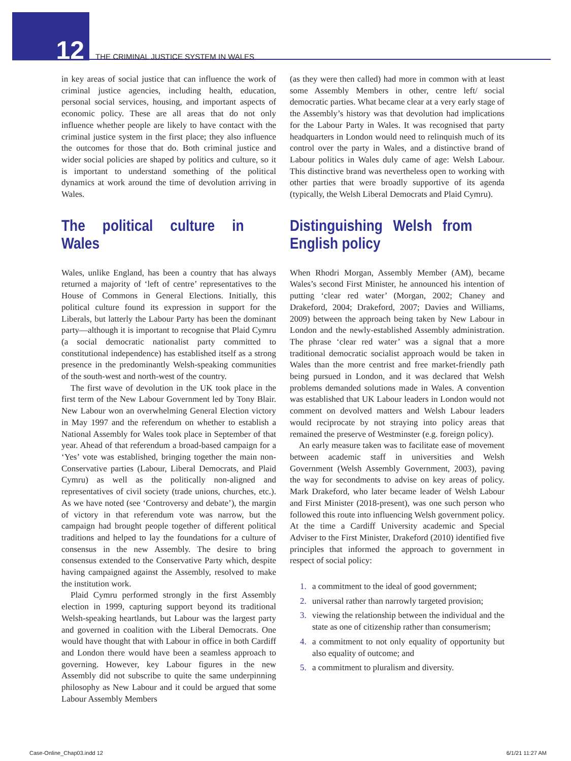12
THE CRIMINAL JUSTICE SYSTEM IN WALES
in key areas of social justice that can influence the work of criminal justice agencies, including health, education, personal social services, housing, and important aspects of economic policy. These are all areas that do not only influence whether people are likely to have contact with the criminal justice system in the first place; they also influence the outcomes for those that do. Both criminal justice and wider social policies are shaped by politics and culture, so it is important to understand something of the political dynamics at work around the time of devolution arriving in Wales.
The political culture in Wales
Wales, unlike England, has been a country that has always returned a majority of ‘left of centre’ representatives to the House of Commons in General Elections. Initially, this political culture found its expression in support for the Liberals, but latterly the Labour Party has been the dominant party—although it is important to recognise that Plaid Cymru (a social democratic nationalist party committed to constitutional independence) has established itself as a strong presence in the predominantly Welsh-speaking communities of the south-west and north-west of the country.
The first wave of devolution in the UK took place in the first term of the New Labour Government led by Tony Blair. New Labour won an overwhelming General Election victory in May 1997 and the referendum on whether to establish a National Assembly for Wales took place in September of that year. Ahead of that referendum a broad-based campaign for a ‘Yes’ vote was established, bringing together the main non-Conservative parties (Labour, Liberal Democrats, and Plaid Cymru) as well as the politically non-aligned and representatives of civil society (trade unions, churches, etc.). As we have noted (see ‘Controversy and debate’), the margin of victory in that referendum vote was narrow, but the campaign had brought people together of different political traditions and helped to lay the foundations for a culture of consensus in the new Assembly. The desire to bring consensus extended to the Conservative Party which, despite having campaigned against the Assembly, resolved to make the institution work.
Plaid Cymru performed strongly in the first Assembly election in 1999, capturing support beyond its traditional Welsh-speaking heartlands, but Labour was the largest party and governed in coalition with the Liberal Democrats. One would have thought that with Labour in office in both Cardiff and London there would have been a seamless approach to governing. However, key Labour figures in the new Assembly did not subscribe to quite the same underpinning philosophy as New Labour and it could be argued that some Labour Assembly Members
(as they were then called) had more in common with at least some Assembly Members in other, centre left/ social democratic parties. What became clear at a very early stage of the Assembly’s history was that devolution had implications for the Labour Party in Wales. It was recognised that party headquarters in London would need to relinquish much of its control over the party in Wales, and a distinctive brand of Labour politics in Wales duly came of age: Welsh Labour. This distinctive brand was nevertheless open to working with other parties that were broadly supportive of its agenda (typically, the Welsh Liberal Democrats and Plaid Cymru).
Distinguishing Welsh from English policy
When Rhodri Morgan, Assembly Member (AM), became Wales’s second First Minister, he announced his intention of putting ‘clear red water’ (Morgan, 2002; Chaney and Drakeford, 2004; Drakeford, 2007; Davies and Williams, 2009) between the approach being taken by New Labour in London and the newly-established Assembly administration. The phrase ‘clear red water’ was a signal that a more traditional democratic socialist approach would be taken in Wales than the more centrist and free market-friendly path being pursued in London, and it was declared that Welsh problems demanded solutions made in Wales. A convention was established that UK Labour leaders in London would not comment on devolved matters and Welsh Labour leaders would reciprocate by not straying into policy areas that remained the preserve of Westminster (e.g. foreign policy).
An early measure taken was to facilitate ease of movement between academic staff in universities and Welsh Government (Welsh Assembly Government, 2003), paving the way for secondments to advise on key areas of policy. Mark Drakeford, who later became leader of Welsh Labour and First Minister (2018-present), was one such person who followed this route into influencing Welsh government policy. At the time a Cardiff University academic and Special Adviser to the First Minister, Drakeford (2010) identified five principles that informed the approach to government in respect of social policy:
1. a commitment to the ideal of good government;
2. universal rather than narrowly targeted provision;
3. viewing the relationship between the individual and the state as one of citizenship rather than consumerism;
4. a commitment to not only equality of opportunity but also equality of outcome; and
5. a commitment to pluralism and diversity.
Case-Online_Chap03.indd 12 6/1/21 11:27 AM